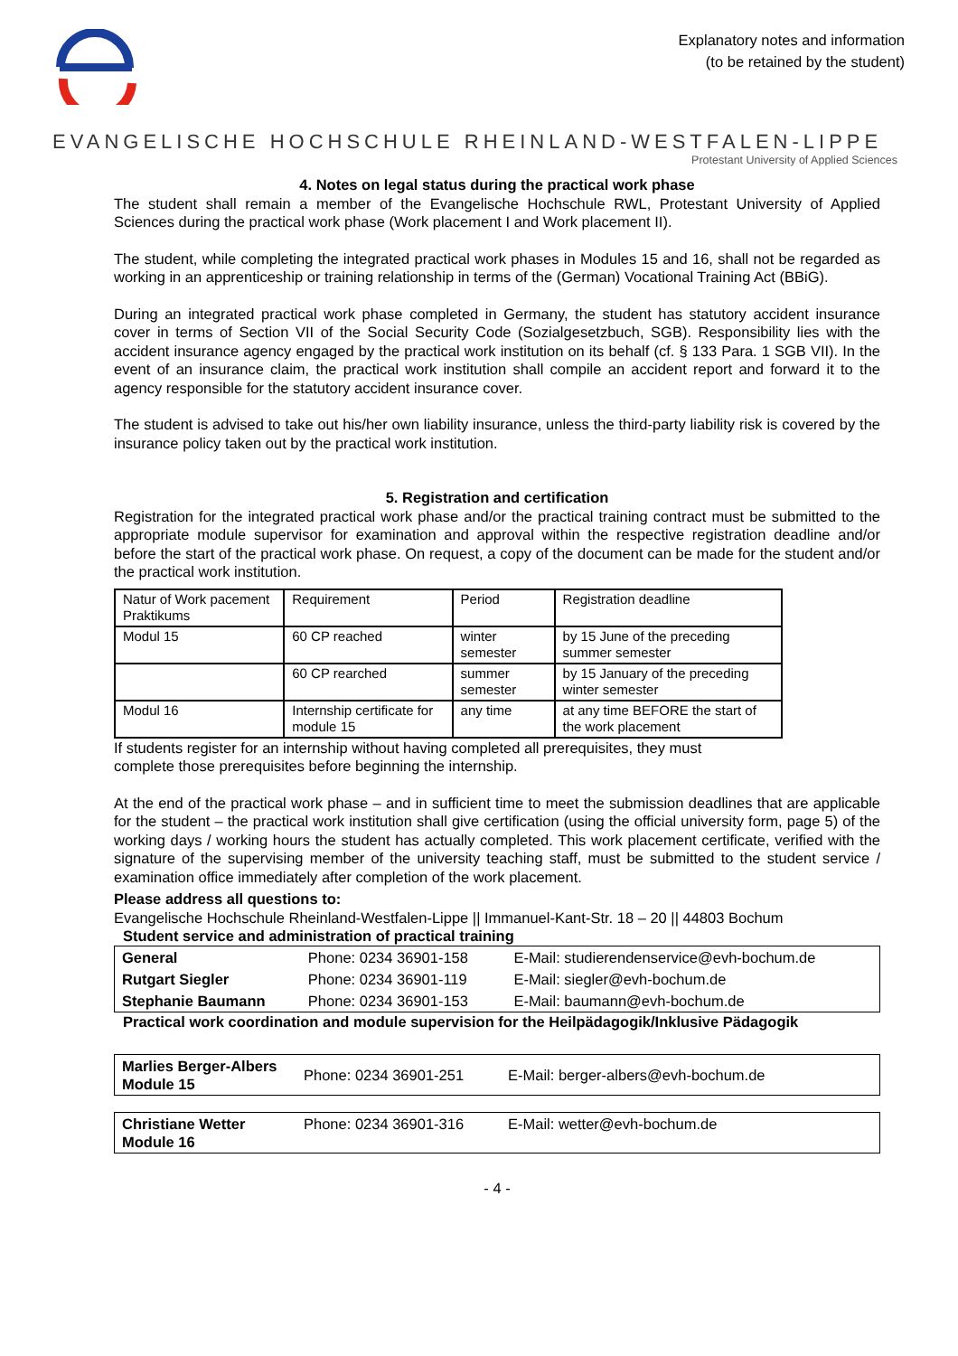Explanatory notes and information
(to be retained by the student)
EVANGELISCHE HOCHSCHULE RHEINLAND-WESTFALEN-LIPPE
Protestant University of Applied Sciences
4. Notes on legal status during the practical work phase
The student shall remain a member of the Evangelische Hochschule RWL, Protestant University of Applied Sciences during the practical work phase (Work placement I and Work placement II).
The student, while completing the integrated practical work phases in Modules 15 and 16, shall not be regarded as working in an apprenticeship or training relationship in terms of the (German) Vocational Training Act (BBiG).
During an integrated practical work phase completed in Germany, the student has statutory accident insurance cover in terms of Section VII of the Social Security Code (Sozialgesetzbuch, SGB). Responsibility lies with the accident insurance agency engaged by the practical work institution on its behalf (cf. § 133 Para. 1 SGB VII). In the event of an insurance claim, the practical work institution shall compile an accident report and forward it to the agency responsible for the statutory accident insurance cover.
The student is advised to take out his/her own liability insurance, unless the third-party liability risk is covered by the insurance policy taken out by the practical work institution.
5. Registration and certification
Registration for the integrated practical work phase and/or the practical training contract must be submitted to the appropriate module supervisor for examination and approval within the respective registration deadline and/or before the start of the practical work phase. On request, a copy of the document can be made for the student and/or the practical work institution.
| Natur of Work pacement Praktikums | Requirement | Period | Registration deadline |
| Modul 15 | 60 CP reached | winter semester | by 15 June of the preceding summer semester |
| | 60 CP rearched | summer semester | by 15 January of the preceding winter semester |
| Modul 16 | Internship certificate for module 15 | any time | at any time BEFORE the start of the work placement |
If students register for an internship without having completed all prerequisites, they must
complete those prerequisites before beginning the internship.
At the end of the practical work phase – and in sufficient time to meet the submission deadlines that are applicable for the student – the practical work institution shall give certification (using the official university form, page 5) of the working days / working hours the student has actually completed. This work placement certificate, verified with the signature of the supervising member of the university teaching staff, must be submitted to the student service / examination office immediately after completion of the work placement.
Please address all questions to:
Evangelische Hochschule Rheinland-Westfalen-Lippe || Immanuel-Kant-Str. 18 – 20 || 44803 Bochum
Student service and administration of practical training
| General | Phone: 0234 36901-158 | E-Mail: studierendenservice@evh-bochum.de |
| Rutgart Siegler | Phone: 0234 36901-119 | E-Mail: siegler@evh-bochum.de |
| Stephanie Baumann | Phone: 0234 36901-153 | E-Mail: baumann@evh-bochum.de |
Practical work coordination and module supervision for the Heilpädagogik/Inklusive Pädagogik
| Marlies Berger-Albers Module 15 | Phone: 0234 36901-251 | E-Mail: berger-albers@evh-bochum.de |
| Christiane Wetter Module 16 | Phone: 0234 36901-316 | E-Mail: wetter@evh-bochum.de |
- 4 -